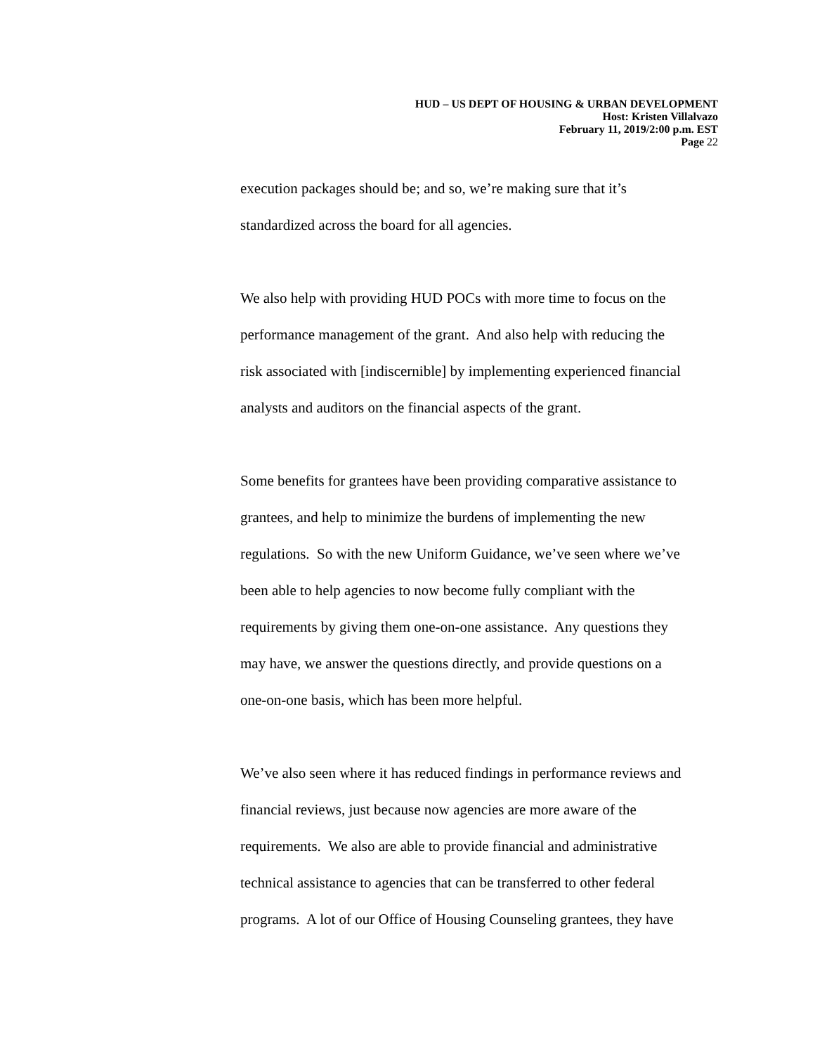HUD – US DEPT OF HOUSING & URBAN DEVELOPMENT
Host: Kristen Villalvazo
February 11, 2019/2:00 p.m. EST
Page 22
execution packages should be; and so, we’re making sure that it’s
standardized across the board for all agencies.
We also help with providing HUD POCs with more time to focus on the
performance management of the grant. And also help with reducing the
risk associated with [indiscernible] by implementing experienced financial
analysts and auditors on the financial aspects of the grant.
Some benefits for grantees have been providing comparative assistance to
grantees, and help to minimize the burdens of implementing the new
regulations. So with the new Uniform Guidance, we’ve seen where we’ve
been able to help agencies to now become fully compliant with the
requirements by giving them one-on-one assistance. Any questions they
may have, we answer the questions directly, and provide questions on a
one-on-one basis, which has been more helpful.
We’ve also seen where it has reduced findings in performance reviews and
financial reviews, just because now agencies are more aware of the
requirements. We also are able to provide financial and administrative
technical assistance to agencies that can be transferred to other federal
programs. A lot of our Office of Housing Counseling grantees, they have